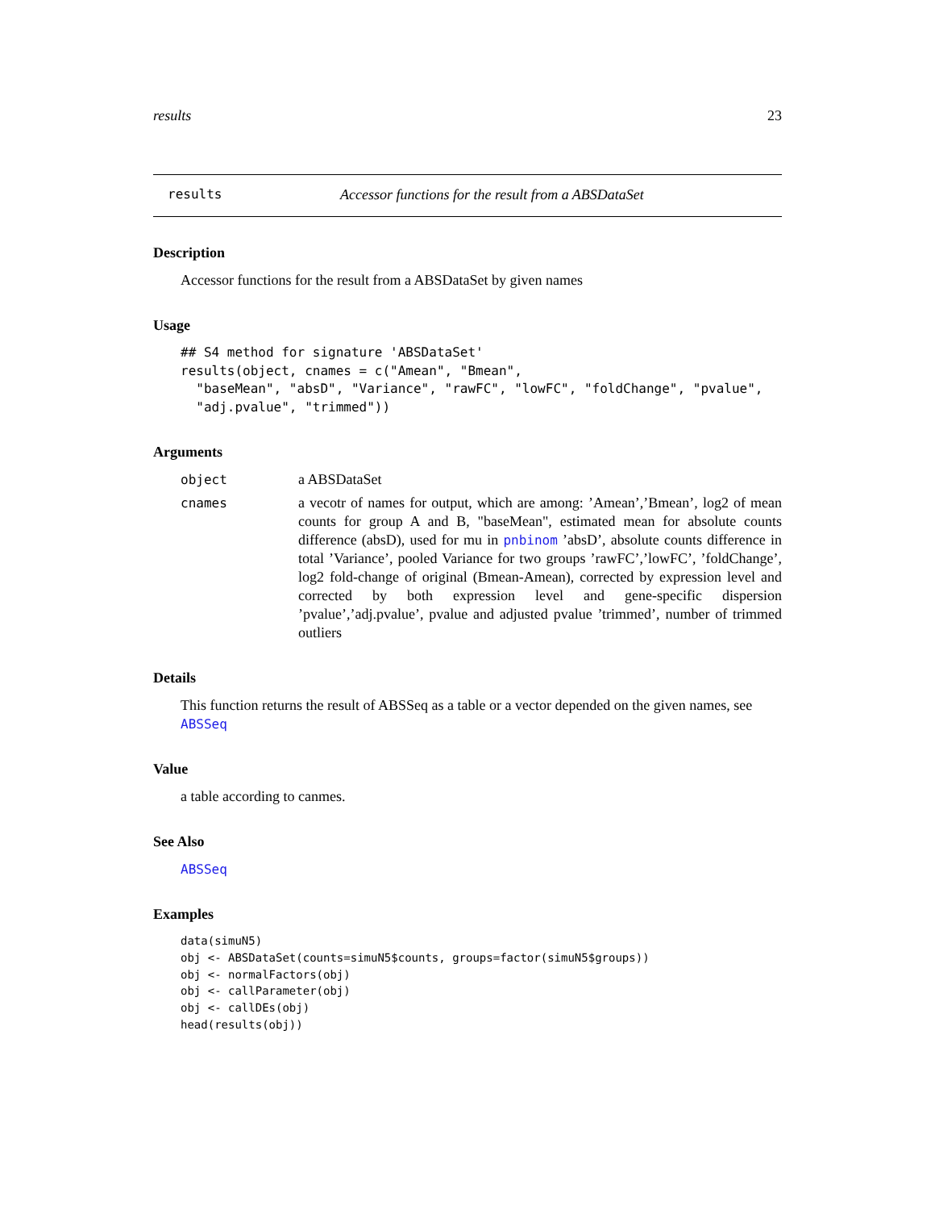results 23
results Accessor functions for the result from a ABSDataSet
Description
Accessor functions for the result from a ABSDataSet by given names
Usage
## S4 method for signature 'ABSDataSet'
results(object, cnames = c("Amean", "Bmean",
  "baseMean", "absD", "Variance", "rawFC", "lowFC", "foldChange", "pvalue",
  "adj.pvalue", "trimmed"))
Arguments
object a ABSDataSet
cnames a vecotr of names for output, which are among: ’Amean’,’Bmean’, log2 of mean counts for group A and B, "baseMean", estimated mean for absolute counts difference (absD), used for mu in pnbinom ’absD’, absolute counts difference in total ’Variance’, pooled Variance for two groups ’rawFC’,’lowFC’, ’foldChange’, log2 fold-change of original (Bmean-Amean), corrected by expression level and corrected by both expression level and gene-specific dispersion ’pvalue’,’adj.pvalue’, pvalue and adjusted pvalue ’trimmed’, number of trimmed outliers
Details
This function returns the result of ABSSeq as a table or a vector depended on the given names, see ABSSeq
Value
a table according to canmes.
See Also
ABSSeq
Examples
data(simuN5)
obj <- ABSDataSet(counts=simuN5$counts, groups=factor(simuN5$groups))
obj <- normalFactors(obj)
obj <- callParameter(obj)
obj <- callDEs(obj)
head(results(obj))